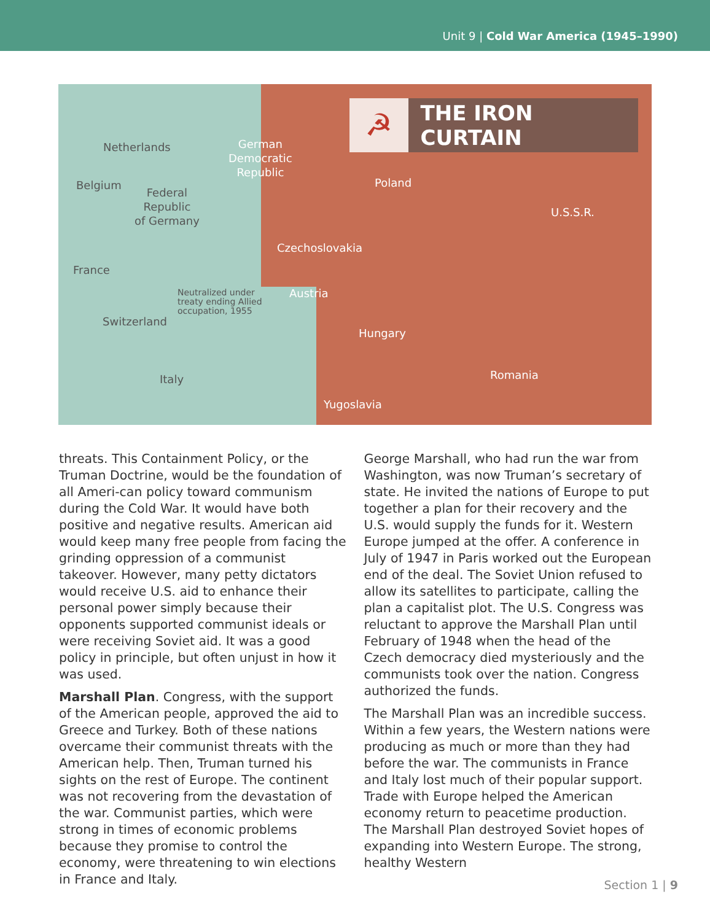Unit 9 | Cold War America (1945–1990)
☭
THE IRON CURTAIN
Netherlands German
Democratic
Republic
Poland Belgium
Federal
Republic
of Germany U.S.S.R.
Czechoslovakia
France
Neutralized under
treaty ending Allied
occupation, 1955
Austria
Switzerland
Hungary
Italy Romania
Yugoslavia
threats. This Containment Policy, or the Truman Doctrine, would be the foundation of all Ameri-can policy toward communism during the Cold War. It would have both positive and negative results. American aid would keep many free people from facing the grinding oppression of a communist takeover. However, many petty dictators would receive U.S. aid to enhance their personal power simply because their opponents supported communist ideals or were receiving Soviet aid. It was a good policy in principle, but often unjust in how it was used.
Marshall Plan. Congress, with the support of the American people, approved the aid to Greece and Turkey. Both of these nations overcame their communist threats with the American help. Then, Truman turned his sights on the rest of Europe. The continent was not recovering from the devastation of the war. Communist parties, which were strong in times of economic problems because they promise to control the economy, were threatening to win elections in France and Italy.
George Marshall, who had run the war from Washington, was now Truman’s secretary of state. He invited the nations of Europe to put together a plan for their recovery and the U.S. would supply the funds for it. Western Europe jumped at the offer. A conference in July of 1947 in Paris worked out the European end of the deal. The Soviet Union refused to allow its satellites to participate, calling the plan a capitalist plot. The U.S. Congress was reluctant to approve the Marshall Plan until February of 1948 when the head of the Czech democracy died mysteriously and the communists took over the nation. Congress authorized the funds.
The Marshall Plan was an incredible success. Within a few years, the Western nations were producing as much or more than they had before the war. The communists in France and Italy lost much of their popular support. Trade with Europe helped the American economy return to peacetime production. The Marshall Plan destroyed Soviet hopes of expanding into Western Europe. The strong, healthy Western
Section 1 | 9